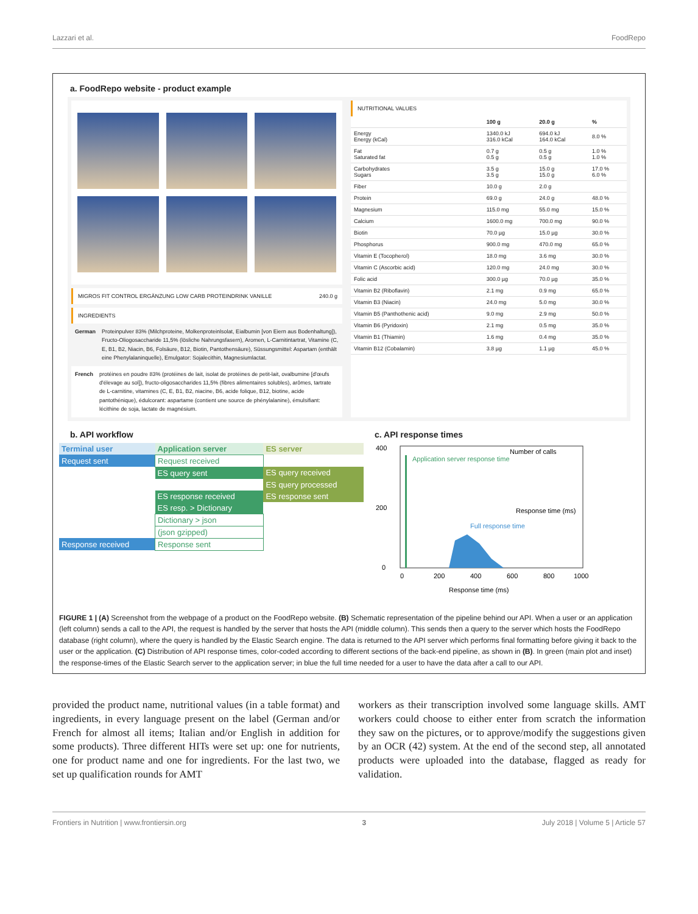Lazzari et al. FoodRepo
a. FoodRepo website - product example
MIGROS FIT CONTROL ERGÄNZUNG LOW CARB PROTEINDRINK VANILLE 240.0 g
INGREDIENTS
German Proteinpulver 83% (Milchproteine, Molkenproteinlsolat, Eialbumin [von Eiern aus Bodenhaltung]), Fructo-Oliogosaccharide 11,5% (lösliche Nahrungsfasern), Aromen, L-Carnitintartrat, Vitamine (C, E, B1, B2, Niacin, B6, Folsäure, B12, Biotin, Pantothensäure), Süssungsmittel: Aspartam (enthält eine Phenylalaninquelle), Emulgator: Sojalecithin, Magnesiumlactat.
French protéines en poudre 83% (protéines de lait, isolat de protéines de petit-lait, ovalbumine [d'œufs d'élevage au sol]), fructo-oligosaccharides 11,5% (fibres alimentaires solubles), arômes, tartrate de L-carnitine, vitamines (C, E, B1, B2, niacine, B6, acide folique, B12, biotine, acide pantothénique), édulcorant: aspartame (contient une source de phénylalanine), émulsifiant: lécithine de soja, lactate de magnésium.
NUTRITIONAL VALUES
| | 100 g | 20.0 g | % |
| --- | --- | --- | --- |
| Energy Energy (kCal) | 1340.0 kJ 316.0 kCal | 694.0 kJ 164.0 kCal | 8.0 % |
| Fat Saturated fat | 0.7 g 0.5 g | 0.5 g 0.5 g | 1.0 % 1.0 % |
| Carbohydrates Sugars | 3.5 g 3.5 g | 15.0 g 15.0 g | 17.0 % 6.0 % |
| Fiber | 10.0 g | 2.0 g | |
| Protein | 69.0 g | 24.0 g | 48.0 % |
| Magnesium | 115.0 mg | 55.0 mg | 15.0 % |
| Calcium | 1600.0 mg | 700.0 mg | 90.0 % |
| Biotin | 70.0 µg | 15.0 µg | 30.0 % |
| Phosphorus | 900.0 mg | 470.0 mg | 65.0 % |
| Vitamin E (Tocopherol) | 18.0 mg | 3.6 mg | 30.0 % |
| Vitamin C (Ascorbic acid) | 120.0 mg | 24.0 mg | 30.0 % |
| Folic acid | 300.0 µg | 70.0 µg | 35.0 % |
| Vitamin B2 (Riboflavin) | 2.1 mg | 0.9 mg | 65.0 % |
| Vitamin B3 (Niacin) | 24.0 mg | 5.0 mg | 30.0 % |
| Vitamin B5 (Panthothenic acid) | 9.0 mg | 2.9 mg | 50.0 % |
| Vitamin B6 (Pyridoxin) | 2.1 mg | 0.5 mg | 35.0 % |
| Vitamin B1 (Thiamin) | 1.6 mg | 0.4 mg | 35.0 % |
| Vitamin B12 (Cobalamin) | 3.8 µg | 1.1 µg | 45.0 % |
b. API workflow
| Terminal user | Application server | ES server |
| Request sent | Request received | |
| | ES query sent | ES query received |
| | | ES query processed |
| | ES response received | ES response sent |
| | ES resp. > Dictionary | |
| | Dictionary > json | |
| | (json gzipped) | |
| Response received | Response sent | |
c. API response times
400
200
0
Application server response time
Full response time
0
200
400
600
800
1000
Response time (ms)
Number of calls
Response time (ms)
FIGURE 1 | (A) Screenshot from the webpage of a product on the FoodRepo website. (B) Schematic representation of the pipeline behind our API. When a user or an application (left column) sends a call to the API, the request is handled by the server that hosts the API (middle column). This sends then a query to the server which hosts the FoodRepo database (right column), where the query is handled by the Elastic Search engine. The data is returned to the API server which performs final formatting before giving it back to the user or the application. (C) Distribution of API response times, color-coded according to different sections of the back-end pipeline, as shown in (B). In green (main plot and inset) the response-times of the Elastic Search server to the application server; in blue the full time needed for a user to have the data after a call to our API.
provided the product name, nutritional values (in a table format) and ingredients, in every language present on the label (German and/or French for almost all items; Italian and/or English in addition for some products). Three different HITs were set up: one for nutrients, one for product name and one for ingredients. For the last two, we set up qualification rounds for AMT
workers as their transcription involved some language skills. AMT workers could choose to either enter from scratch the information they saw on the pictures, or to approve/modify the suggestions given by an OCR (42) system. At the end of the second step, all annotated products were uploaded into the database, flagged as ready for validation.
Frontiers in Nutrition | www.frontiersin.org 3 July 2018 | Volume 5 | Article 57